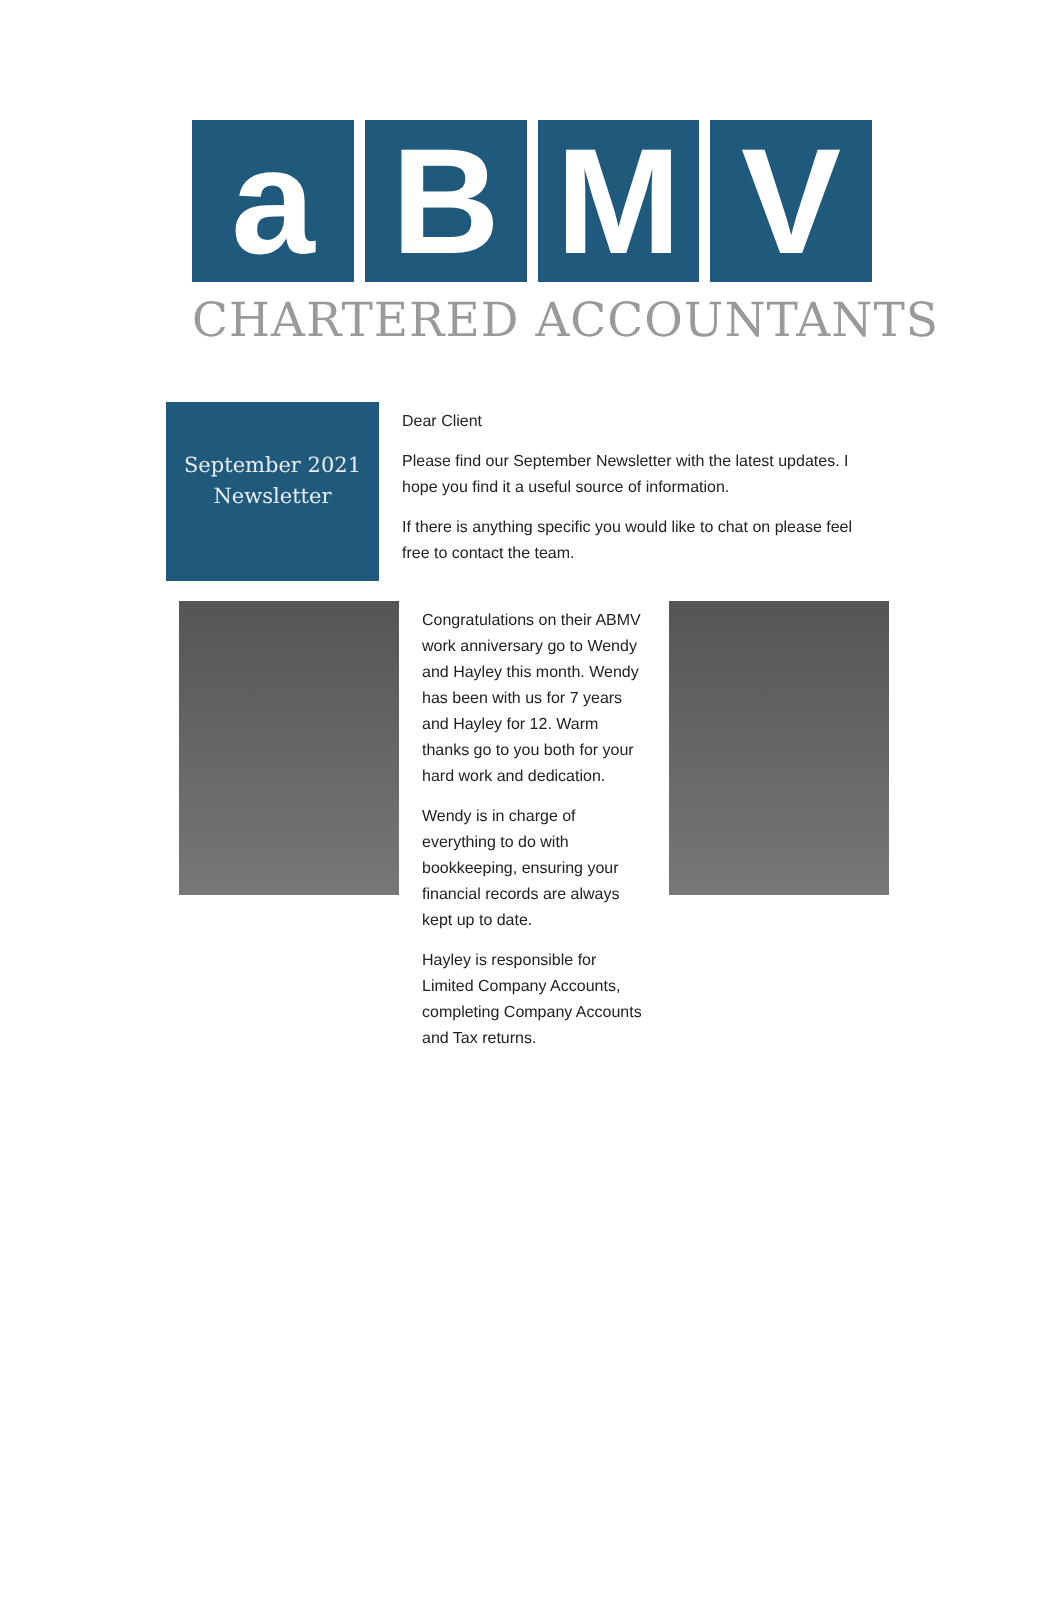a B M V
CHARTERED ACCOUNTANTS
September 2021
Newsletter
Dear Client
Please find our September Newsletter with the latest updates. I hope you find it a useful source of information.
If there is anything specific you would like to chat on please feel free to contact the team.
Congratulations on their ABMV work anniversary go to Wendy and Hayley this month. Wendy has been with us for 7 years and Hayley for 12. Warm thanks go to you both for your hard work and dedication.
Wendy is in charge of everything to do with bookkeeping, ensuring your financial records are always kept up to date.
Hayley is responsible for Limited Company Accounts, completing Company Accounts and Tax returns.